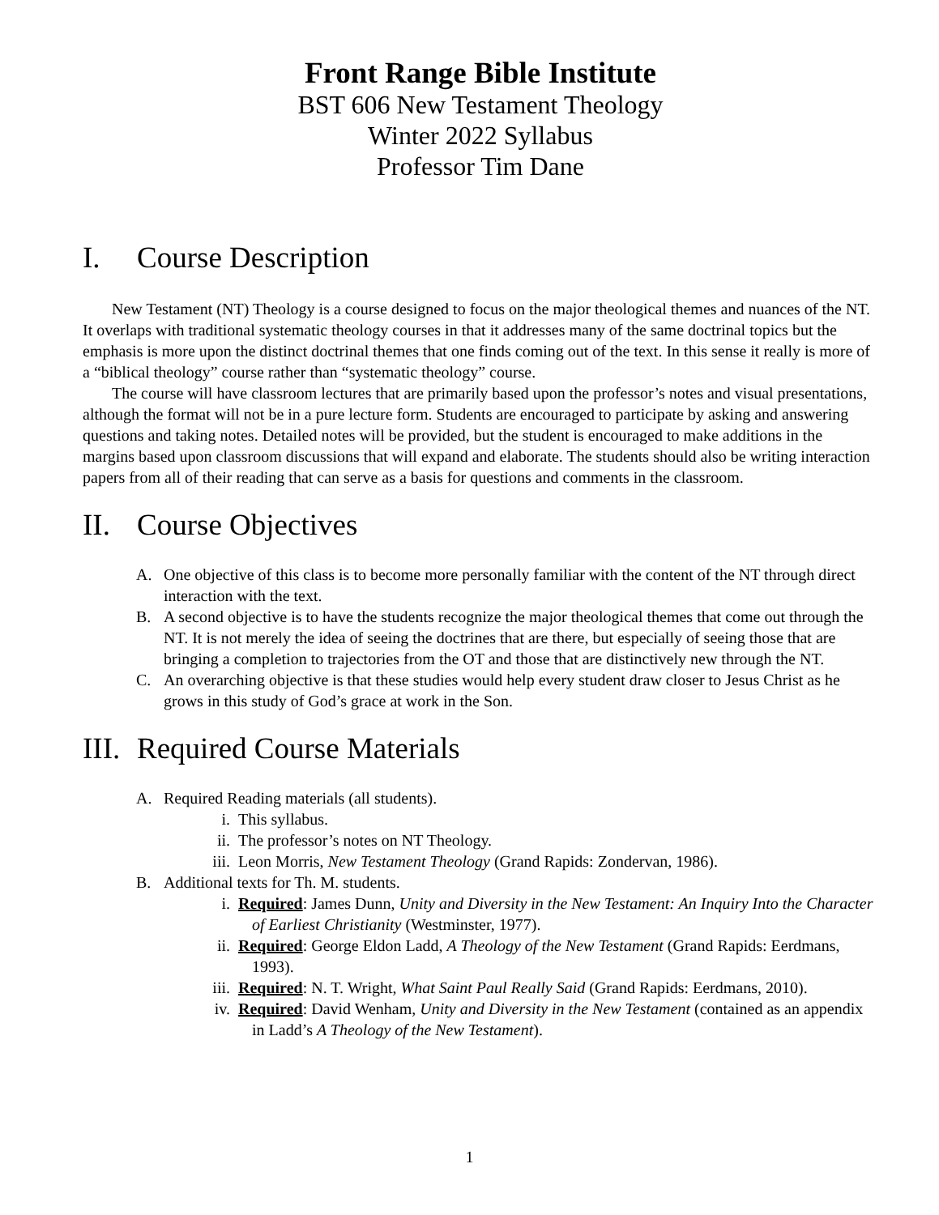Front Range Bible Institute
BST 606 New Testament Theology
Winter 2022 Syllabus
Professor Tim Dane
I. Course Description
New Testament (NT) Theology is a course designed to focus on the major theological themes and nuances of the NT. It overlaps with traditional systematic theology courses in that it addresses many of the same doctrinal topics but the emphasis is more upon the distinct doctrinal themes that one finds coming out of the text. In this sense it really is more of a “biblical theology” course rather than “systematic theology” course.
The course will have classroom lectures that are primarily based upon the professor’s notes and visual presentations, although the format will not be in a pure lecture form. Students are encouraged to participate by asking and answering questions and taking notes. Detailed notes will be provided, but the student is encouraged to make additions in the margins based upon classroom discussions that will expand and elaborate. The students should also be writing interaction papers from all of their reading that can serve as a basis for questions and comments in the classroom.
II. Course Objectives
A. One objective of this class is to become more personally familiar with the content of the NT through direct interaction with the text.
B. A second objective is to have the students recognize the major theological themes that come out through the NT. It is not merely the idea of seeing the doctrines that are there, but especially of seeing those that are bringing a completion to trajectories from the OT and those that are distinctively new through the NT.
C. An overarching objective is that these studies would help every student draw closer to Jesus Christ as he grows in this study of God’s grace at work in the Son.
III. Required Course Materials
A. Required Reading materials (all students).
i. This syllabus.
ii. The professor’s notes on NT Theology.
iii. Leon Morris, New Testament Theology (Grand Rapids: Zondervan, 1986).
B. Additional texts for Th. M. students.
i. Required: James Dunn, Unity and Diversity in the New Testament: An Inquiry Into the Character of Earliest Christianity (Westminster, 1977).
ii. Required: George Eldon Ladd, A Theology of the New Testament (Grand Rapids: Eerdmans, 1993).
iii. Required: N. T. Wright, What Saint Paul Really Said (Grand Rapids: Eerdmans, 2010).
iv. Required: David Wenham, Unity and Diversity in the New Testament (contained as an appendix in Ladd’s A Theology of the New Testament).
1